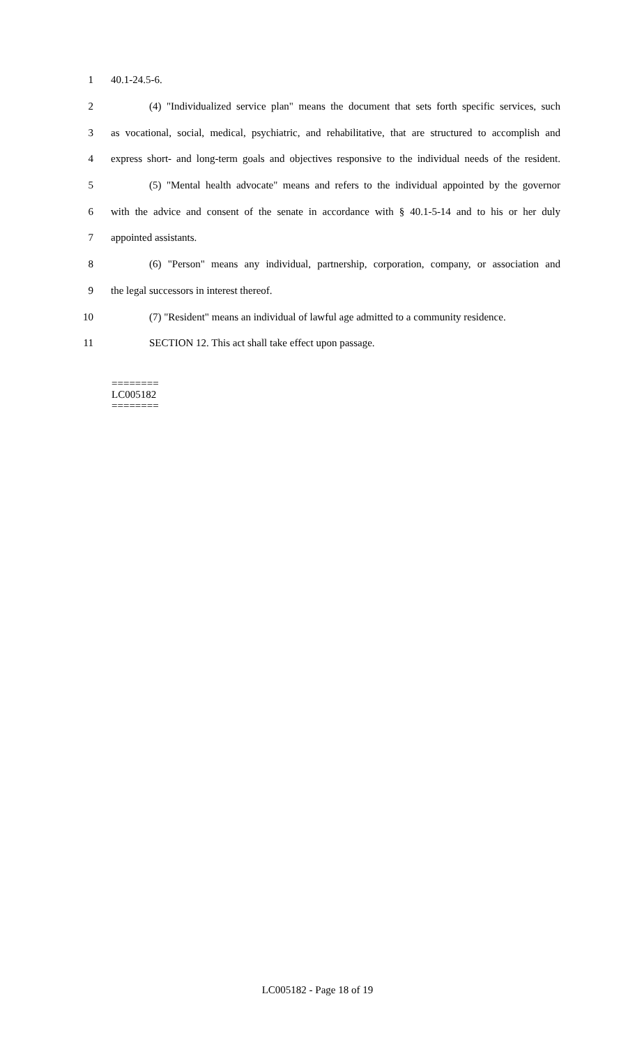1 40.1-24.5-6.
2 (4) "Individualized service plan" means the document that sets forth specific services, such
3 as vocational, social, medical, psychiatric, and rehabilitative, that are structured to accomplish and
4 express short- and long-term goals and objectives responsive to the individual needs of the resident.
5 (5) "Mental health advocate" means and refers to the individual appointed by the governor
6 with the advice and consent of the senate in accordance with § 40.1-5-14 and to his or her duly
7 appointed assistants.
8 (6) "Person" means any individual, partnership, corporation, company, or association and
9 the legal successors in interest thereof.
10 (7) "Resident" means an individual of lawful age admitted to a community residence.
11 SECTION 12. This act shall take effect upon passage.
========
LC005182
========
LC005182 - Page 18 of 19